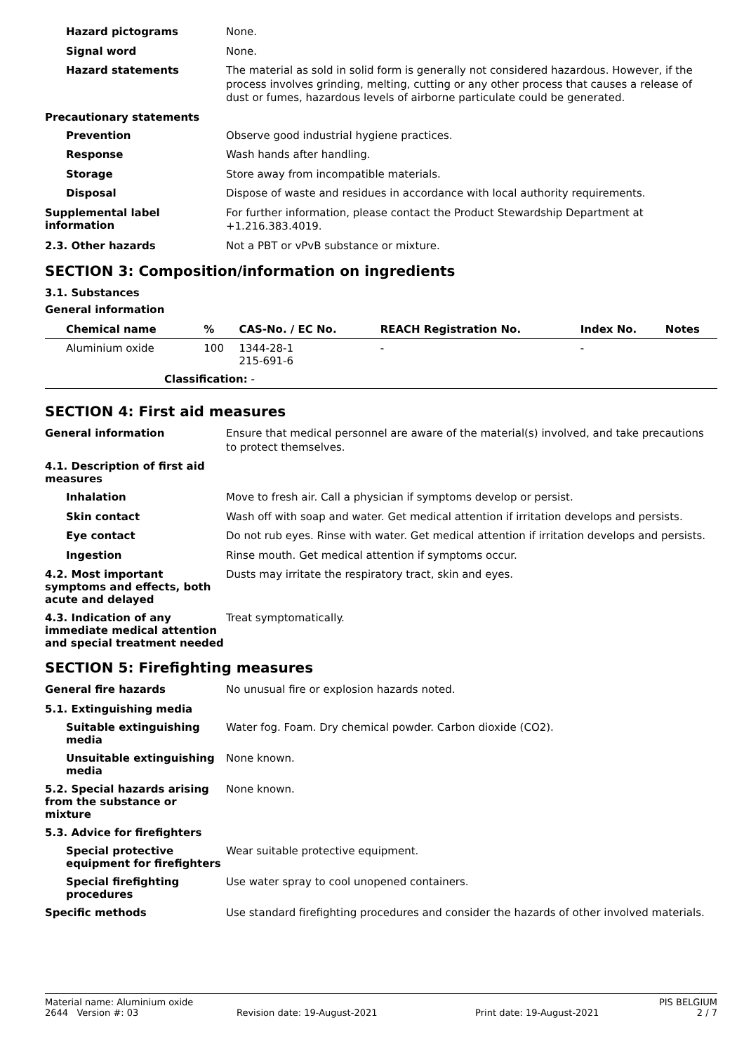Hazard pictograms
None.
Signal word
None.
Hazard statements
The material as sold in solid form is generally not considered hazardous. However, if the process involves grinding, melting, cutting or any other process that causes a release of dust or fumes, hazardous levels of airborne particulate could be generated.
Precautionary statements
Prevention
Observe good industrial hygiene practices.
Response
Wash hands after handling.
Storage
Store away from incompatible materials.
Disposal
Dispose of waste and residues in accordance with local authority requirements.
Supplemental label information
For further information, please contact the Product Stewardship Department at +1.216.383.4019.
2.3. Other hazards
Not a PBT or vPvB substance or mixture.
SECTION 3: Composition/information on ingredients
3.1. Substances
General information
| Chemical name | % | CAS-No. / EC No. | REACH Registration No. | Index No. | Notes |
| --- | --- | --- | --- | --- | --- |
| Aluminium oxide | 100 | 1344-28-1 215-691-6 | - | - | |
| Classification: - | | | | | |
SECTION 4: First aid measures
General information
Ensure that medical personnel are aware of the material(s) involved, and take precautions to protect themselves.
4.1. Description of first aid measures
Inhalation
Move to fresh air. Call a physician if symptoms develop or persist.
Skin contact
Wash off with soap and water. Get medical attention if irritation develops and persists.
Eye contact
Do not rub eyes. Rinse with water. Get medical attention if irritation develops and persists.
Ingestion
Rinse mouth. Get medical attention if symptoms occur.
4.2. Most important symptoms and effects, both acute and delayed
Dusts may irritate the respiratory tract, skin and eyes.
4.3. Indication of any immediate medical attention and special treatment needed
Treat symptomatically.
SECTION 5: Firefighting measures
General fire hazards
No unusual fire or explosion hazards noted.
5.1. Extinguishing media
Suitable extinguishing media
Water fog. Foam. Dry chemical powder. Carbon dioxide (CO2).
Unsuitable extinguishing media
None known.
5.2. Special hazards arising from the substance or mixture
None known.
5.3. Advice for firefighters
Special protective equipment for firefighters
Wear suitable protective equipment.
Special firefighting procedures
Use water spray to cool unopened containers.
Specific methods
Use standard firefighting procedures and consider the hazards of other involved materials.
Material name: Aluminium oxide PIS BELGIUM
2644 Version #: 03 Revision date: 19-August-2021 Print date: 19-August-2021 2 / 7